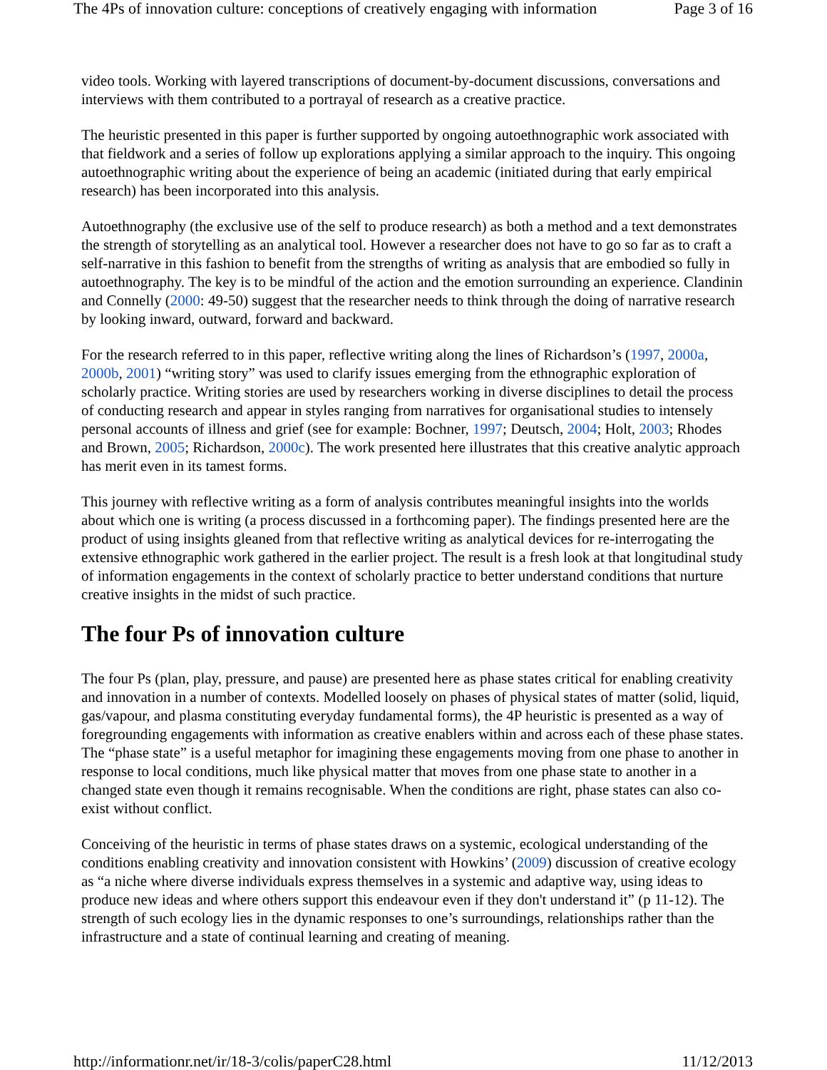The 4Ps of innovation culture: conceptions of creatively engaging with information Page 3 of 16
video tools. Working with layered transcriptions of document-by-document discussions, conversations and interviews with them contributed to a portrayal of research as a creative practice.
The heuristic presented in this paper is further supported by ongoing autoethnographic work associated with that fieldwork and a series of follow up explorations applying a similar approach to the inquiry. This ongoing autoethnographic writing about the experience of being an academic (initiated during that early empirical research) has been incorporated into this analysis.
Autoethnography (the exclusive use of the self to produce research) as both a method and a text demonstrates the strength of storytelling as an analytical tool. However a researcher does not have to go so far as to craft a self-narrative in this fashion to benefit from the strengths of writing as analysis that are embodied so fully in autoethnography. The key is to be mindful of the action and the emotion surrounding an experience. Clandinin and Connelly (2000: 49-50) suggest that the researcher needs to think through the doing of narrative research by looking inward, outward, forward and backward.
For the research referred to in this paper, reflective writing along the lines of Richardson’s (1997, 2000a, 2000b, 2001) “writing story” was used to clarify issues emerging from the ethnographic exploration of scholarly practice. Writing stories are used by researchers working in diverse disciplines to detail the process of conducting research and appear in styles ranging from narratives for organisational studies to intensely personal accounts of illness and grief (see for example: Bochner, 1997; Deutsch, 2004; Holt, 2003; Rhodes and Brown, 2005; Richardson, 2000c). The work presented here illustrates that this creative analytic approach has merit even in its tamest forms.
This journey with reflective writing as a form of analysis contributes meaningful insights into the worlds about which one is writing (a process discussed in a forthcoming paper). The findings presented here are the product of using insights gleaned from that reflective writing as analytical devices for re-interrogating the extensive ethnographic work gathered in the earlier project. The result is a fresh look at that longitudinal study of information engagements in the context of scholarly practice to better understand conditions that nurture creative insights in the midst of such practice.
The four Ps of innovation culture
The four Ps (plan, play, pressure, and pause) are presented here as phase states critical for enabling creativity and innovation in a number of contexts. Modelled loosely on phases of physical states of matter (solid, liquid, gas/vapour, and plasma constituting everyday fundamental forms), the 4P heuristic is presented as a way of foregrounding engagements with information as creative enablers within and across each of these phase states. The “phase state” is a useful metaphor for imagining these engagements moving from one phase to another in response to local conditions, much like physical matter that moves from one phase state to another in a changed state even though it remains recognisable. When the conditions are right, phase states can also co-exist without conflict.
Conceiving of the heuristic in terms of phase states draws on a systemic, ecological understanding of the conditions enabling creativity and innovation consistent with Howkins’ (2009) discussion of creative ecology as “a niche where diverse individuals express themselves in a systemic and adaptive way, using ideas to produce new ideas and where others support this endeavour even if they don't understand it” (p 11-12). The strength of such ecology lies in the dynamic responses to one’s surroundings, relationships rather than the infrastructure and a state of continual learning and creating of meaning.
http://informationr.net/ir/18-3/colis/paperC28.html 11/12/2013